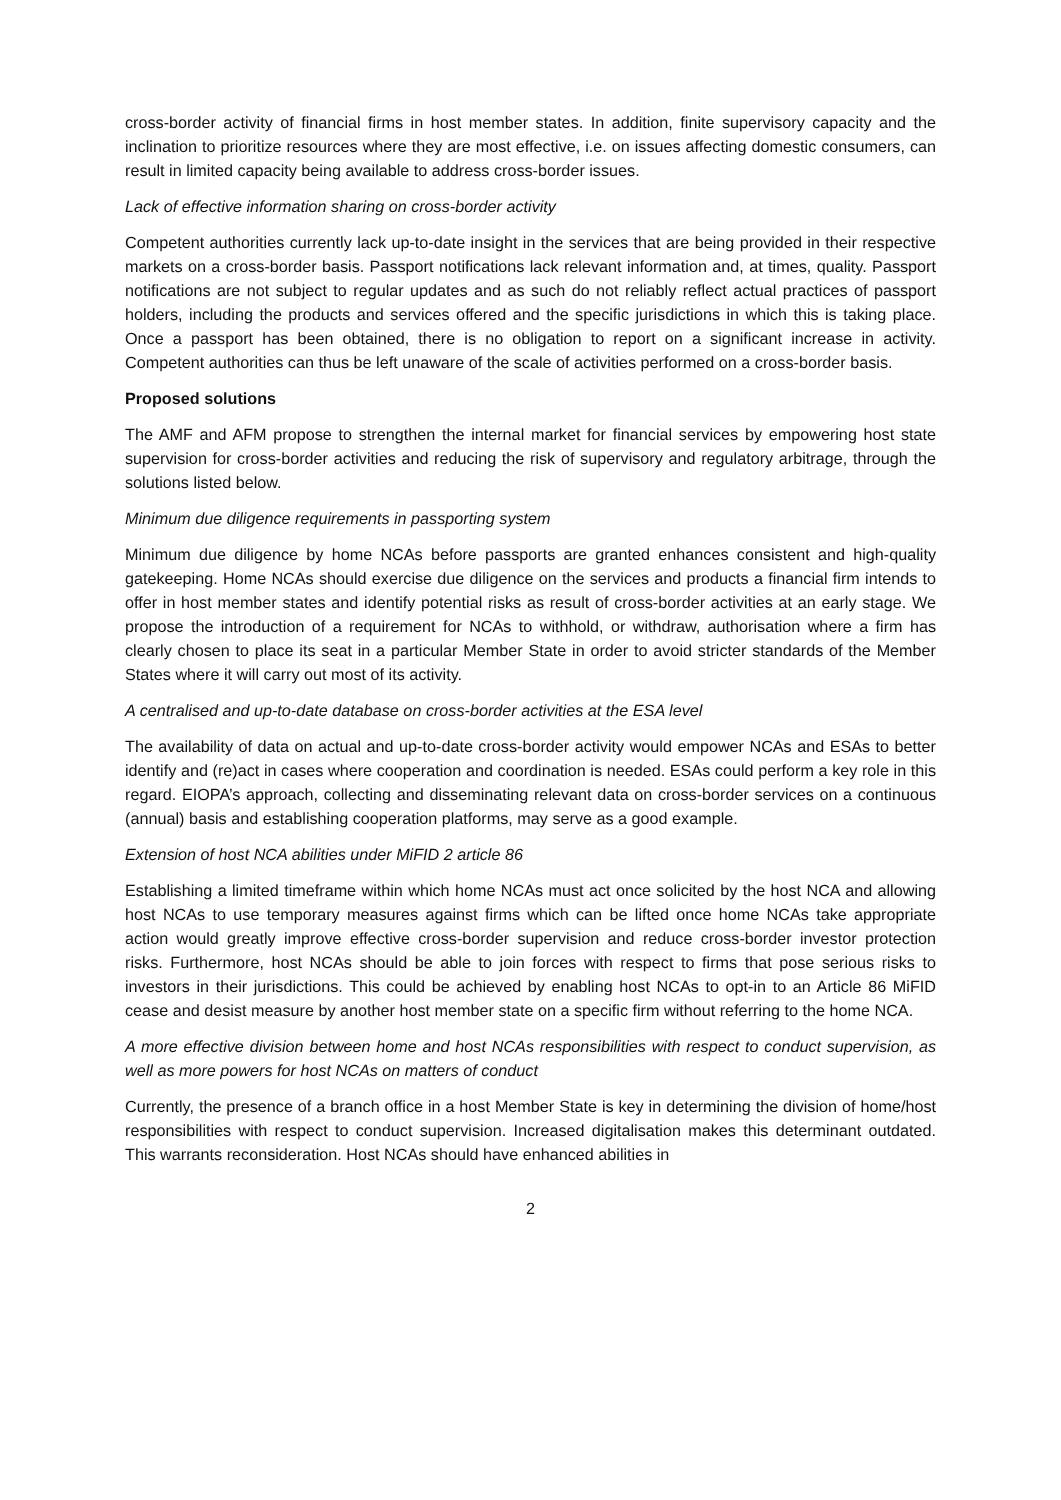cross-border activity of financial firms in host member states. In addition, finite supervisory capacity and the inclination to prioritize resources where they are most effective, i.e. on issues affecting domestic consumers, can result in limited capacity being available to address cross-border issues.
Lack of effective information sharing on cross-border activity
Competent authorities currently lack up-to-date insight in the services that are being provided in their respective markets on a cross-border basis. Passport notifications lack relevant information and, at times, quality. Passport notifications are not subject to regular updates and as such do not reliably reflect actual practices of passport holders, including the products and services offered and the specific jurisdictions in which this is taking place. Once a passport has been obtained, there is no obligation to report on a significant increase in activity. Competent authorities can thus be left unaware of the scale of activities performed on a cross-border basis.
Proposed solutions
The AMF and AFM propose to strengthen the internal market for financial services by empowering host state supervision for cross-border activities and reducing the risk of supervisory and regulatory arbitrage, through the solutions listed below.
Minimum due diligence requirements in passporting system
Minimum due diligence by home NCAs before passports are granted enhances consistent and high-quality gatekeeping. Home NCAs should exercise due diligence on the services and products a financial firm intends to offer in host member states and identify potential risks as result of cross-border activities at an early stage. We propose the introduction of a requirement for NCAs to withhold, or withdraw, authorisation where a firm has clearly chosen to place its seat in a particular Member State in order to avoid stricter standards of the Member States where it will carry out most of its activity.
A centralised and up-to-date database on cross-border activities at the ESA level
The availability of data on actual and up-to-date cross-border activity would empower NCAs and ESAs to better identify and (re)act in cases where cooperation and coordination is needed. ESAs could perform a key role in this regard. EIOPA’s approach, collecting and disseminating relevant data on cross-border services on a continuous (annual) basis and establishing cooperation platforms, may serve as a good example.
Extension of host NCA abilities under MiFID 2 article 86
Establishing a limited timeframe within which home NCAs must act once solicited by the host NCA and allowing host NCAs to use temporary measures against firms which can be lifted once home NCAs take appropriate action would greatly improve effective cross-border supervision and reduce cross-border investor protection risks. Furthermore, host NCAs should be able to join forces with respect to firms that pose serious risks to investors in their jurisdictions. This could be achieved by enabling host NCAs to opt-in to an Article 86 MiFID cease and desist measure by another host member state on a specific firm without referring to the home NCA.
A more effective division between home and host NCAs responsibilities with respect to conduct supervision, as well as more powers for host NCAs on matters of conduct
Currently, the presence of a branch office in a host Member State is key in determining the division of home/host responsibilities with respect to conduct supervision. Increased digitalisation makes this determinant outdated. This warrants reconsideration. Host NCAs should have enhanced abilities in
2